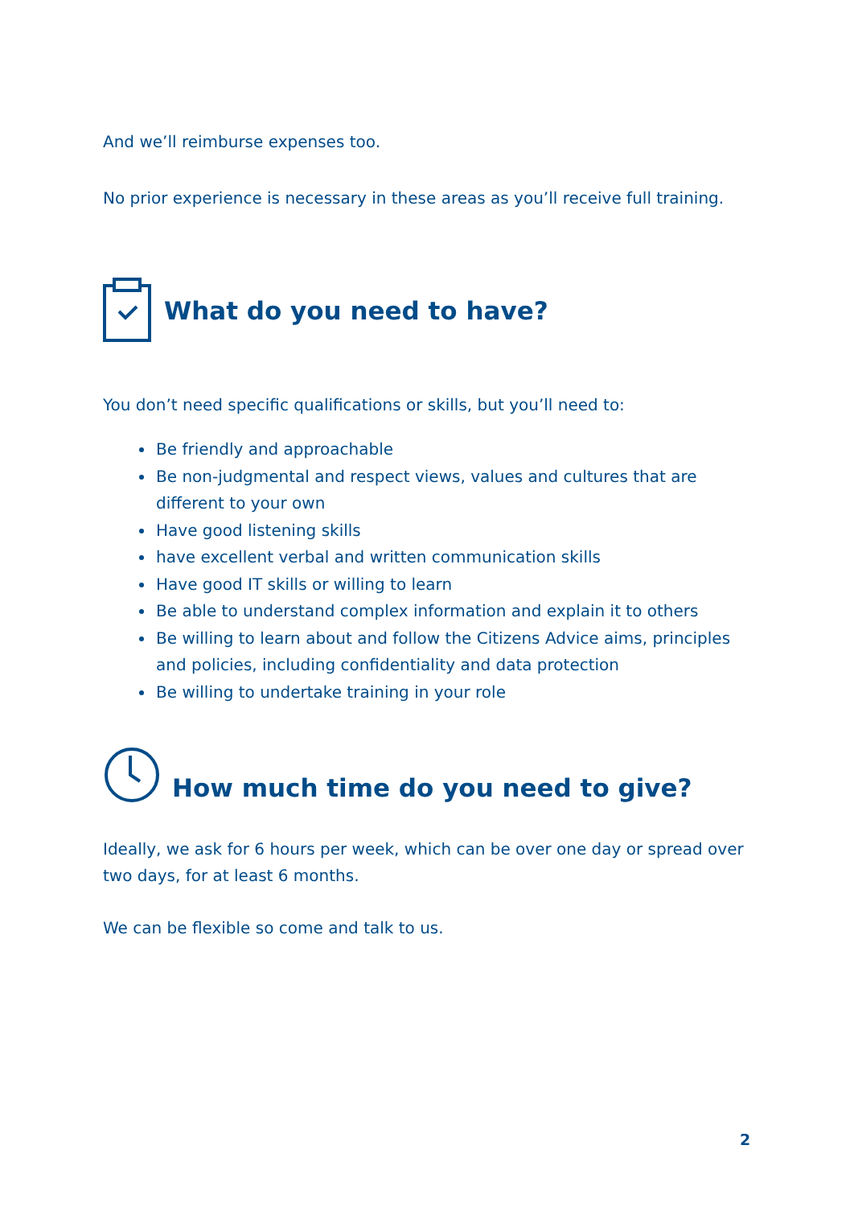And we’ll reimburse expenses too.
No prior experience is necessary in these areas as you’ll receive full training.
What do you need to have?
You don’t need specific qualifications or skills, but you’ll need to:
Be friendly and approachable
Be non-judgmental and respect views, values and cultures that are different to your own
Have good listening skills
have excellent verbal and written communication skills
Have good IT skills or willing to learn
Be able to understand complex information and explain it to others
Be willing to learn about and follow the Citizens Advice aims, principles and policies, including confidentiality and data protection
Be willing to undertake training in your role
How much time do you need to give?
Ideally, we ask for 6 hours per week, which can be over one day or spread over two days, for at least 6 months.
We can be flexible so come and talk to us.
2